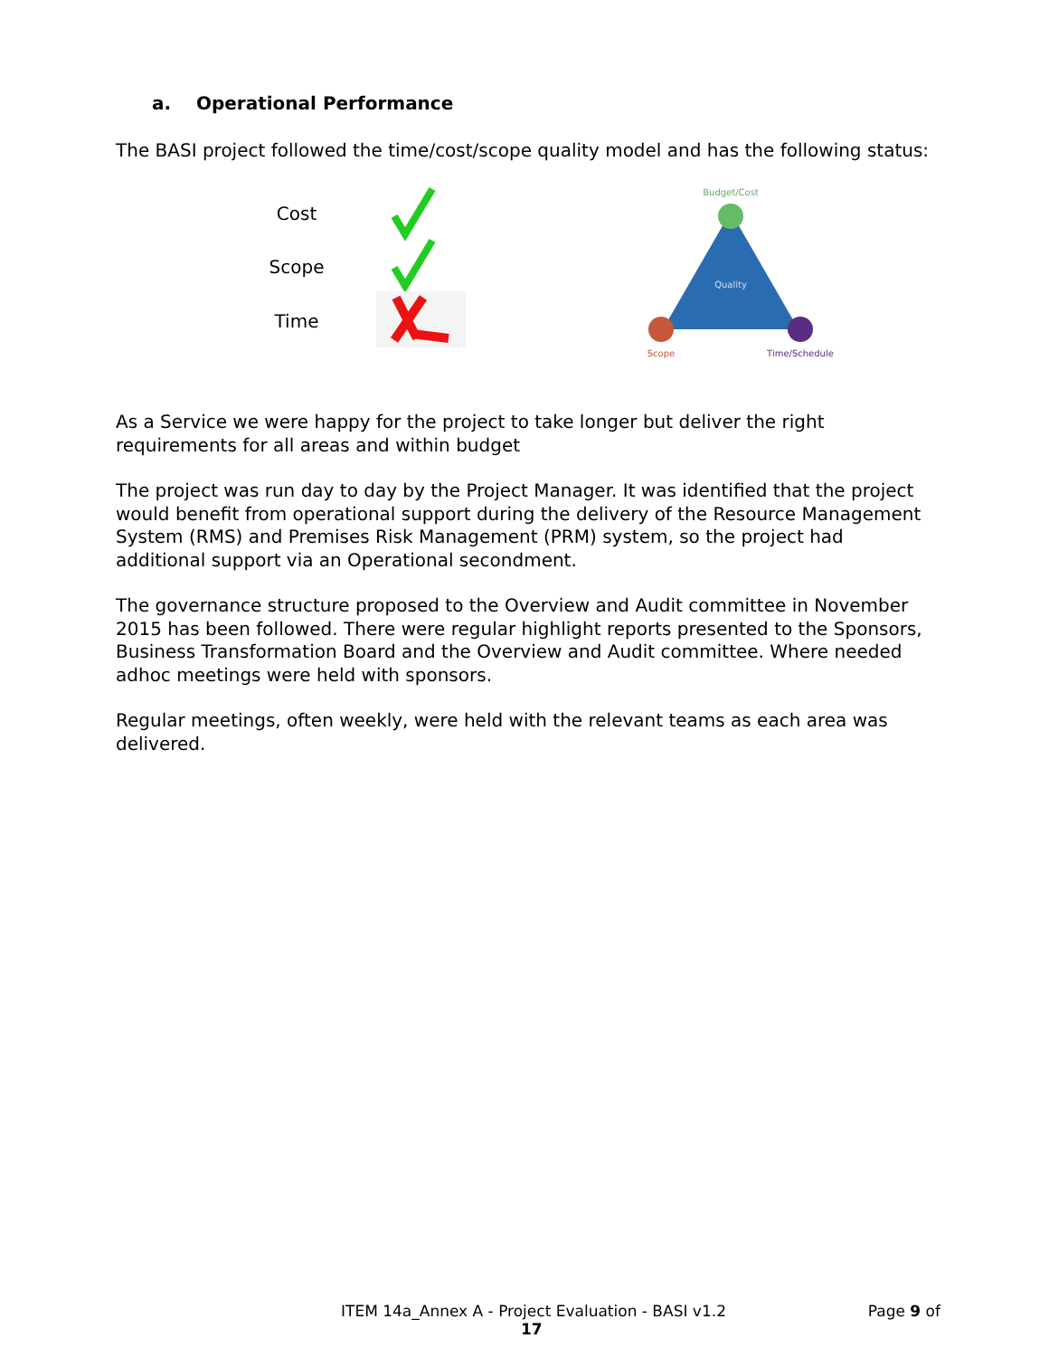a. Operational Performance
The BASI project followed the time/cost/scope quality model and has the following status:
Cost
Scope
Time
Budget/Cost
Quality
Scope
Time/Schedule
As a Service we were happy for the project to take longer but deliver the right requirements for all areas and within budget
The project was run day to day by the Project Manager. It was identified that the project would benefit from operational support during the delivery of the Resource Management System (RMS) and Premises Risk Management (PRM) system, so the project had additional support via an Operational secondment.
The governance structure proposed to the Overview and Audit committee in November 2015 has been followed. There were regular highlight reports presented to the Sponsors, Business Transformation Board and the Overview and Audit committee. Where needed adhoc meetings were held with sponsors.
Regular meetings, often weekly, were held with the relevant teams as each area was delivered.
ITEM 14a_Annex A - Project Evaluation - BASI v1.2 Page 9 of
17